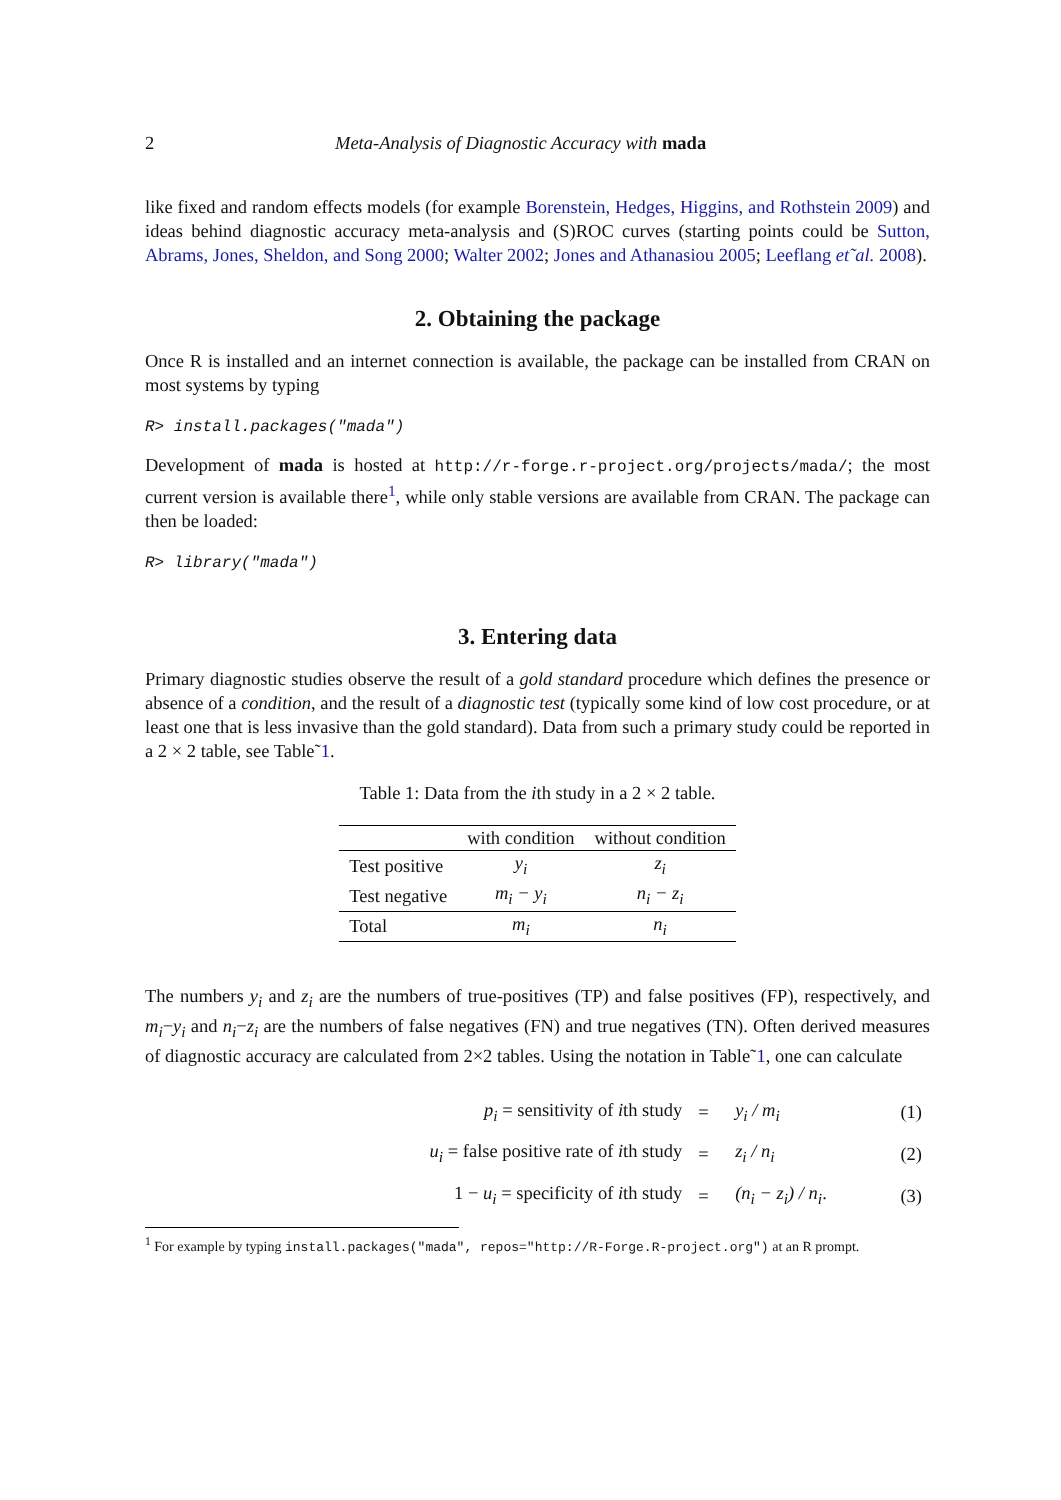2 Meta-Analysis of Diagnostic Accuracy with mada
like fixed and random effects models (for example Borenstein, Hedges, Higgins, and Rothstein 2009) and ideas behind diagnostic accuracy meta-analysis and (S)ROC curves (starting points could be Sutton, Abrams, Jones, Sheldon, and Song 2000; Walter 2002; Jones and Athanasiou 2005; Leeflang et˜al. 2008).
2. Obtaining the package
Once R is installed and an internet connection is available, the package can be installed from CRAN on most systems by typing
R> install.packages("mada")
Development of mada is hosted at http://r-forge.r-project.org/projects/mada/; the most current version is available there<sup>1</sup>, while only stable versions are available from CRAN. The package can then be loaded:
R> library("mada")
3. Entering data
Primary diagnostic studies observe the result of a gold standard procedure which defines the presence or absence of a condition, and the result of a diagnostic test (typically some kind of low cost procedure, or at least one that is less invasive than the gold standard). Data from such a primary study could be reported in a 2 × 2 table, see Table˜1.
Table 1: Data from the ith study in a 2 × 2 table.
| | with condition | without condition |
| --- | --- | --- |
| Test positive | y<sub>i</sub> | z<sub>i</sub> |
| Test negative | m<sub>i</sub> − y<sub>i</sub> | n<sub>i</sub> − z<sub>i</sub> |
| Total | m<sub>i</sub> | n<sub>i</sub> |
The numbers y<sub>i</sub> and z<sub>i</sub> are the numbers of true-positives (TP) and false positives (FP), respectively, and m<sub>i</sub>−y<sub>i</sub> and n<sub>i</sub>−z<sub>i</sub> are the numbers of false negatives (FN) and true negatives (TN). Often derived measures of diagnostic accuracy are calculated from 2×2 tables. Using the notation in Table˜1, one can calculate
| p<sub>i</sub> = sensitivity of i th study | = | y<sub>i</sub> / m<sub>i</sub> | (1) |
| u<sub>i</sub> = false positive rate of i th study | = | z<sub>i</sub> / n<sub>i</sub> | (2) |
| 1 − u<sub>i</sub> = specificity of i th study | = | (n<sub>i</sub> − z<sub>i</sub>) / n<sub>i</sub> . | (3) |
<sup>1</sup> For example by typing install.packages("mada", repos="http://R-Forge.R-project.org") at an R prompt.